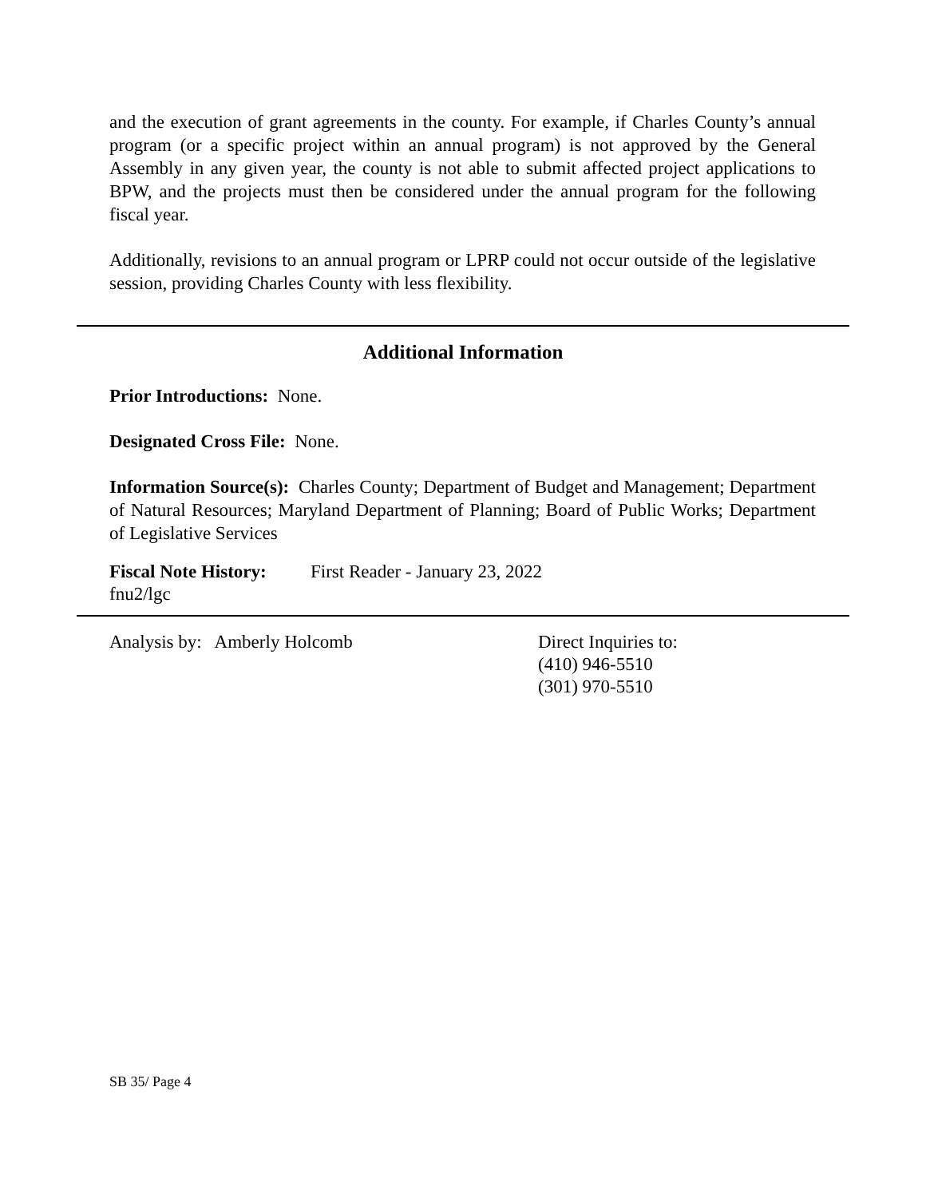and the execution of grant agreements in the county. For example, if Charles County’s annual program (or a specific project within an annual program) is not approved by the General Assembly in any given year, the county is not able to submit affected project applications to BPW, and the projects must then be considered under the annual program for the following fiscal year.
Additionally, revisions to an annual program or LPRP could not occur outside of the legislative session, providing Charles County with less flexibility.
Additional Information
Prior Introductions: None.
Designated Cross File: None.
Information Source(s): Charles County; Department of Budget and Management; Department of Natural Resources; Maryland Department of Planning; Board of Public Works; Department of Legislative Services
Fiscal Note History:
First Reader - January 23, 2022
fnu2/lgc
Analysis by: Amberly Holcomb Direct Inquiries to:
(410) 946-5510
(301) 970-5510
SB 35/ Page 4